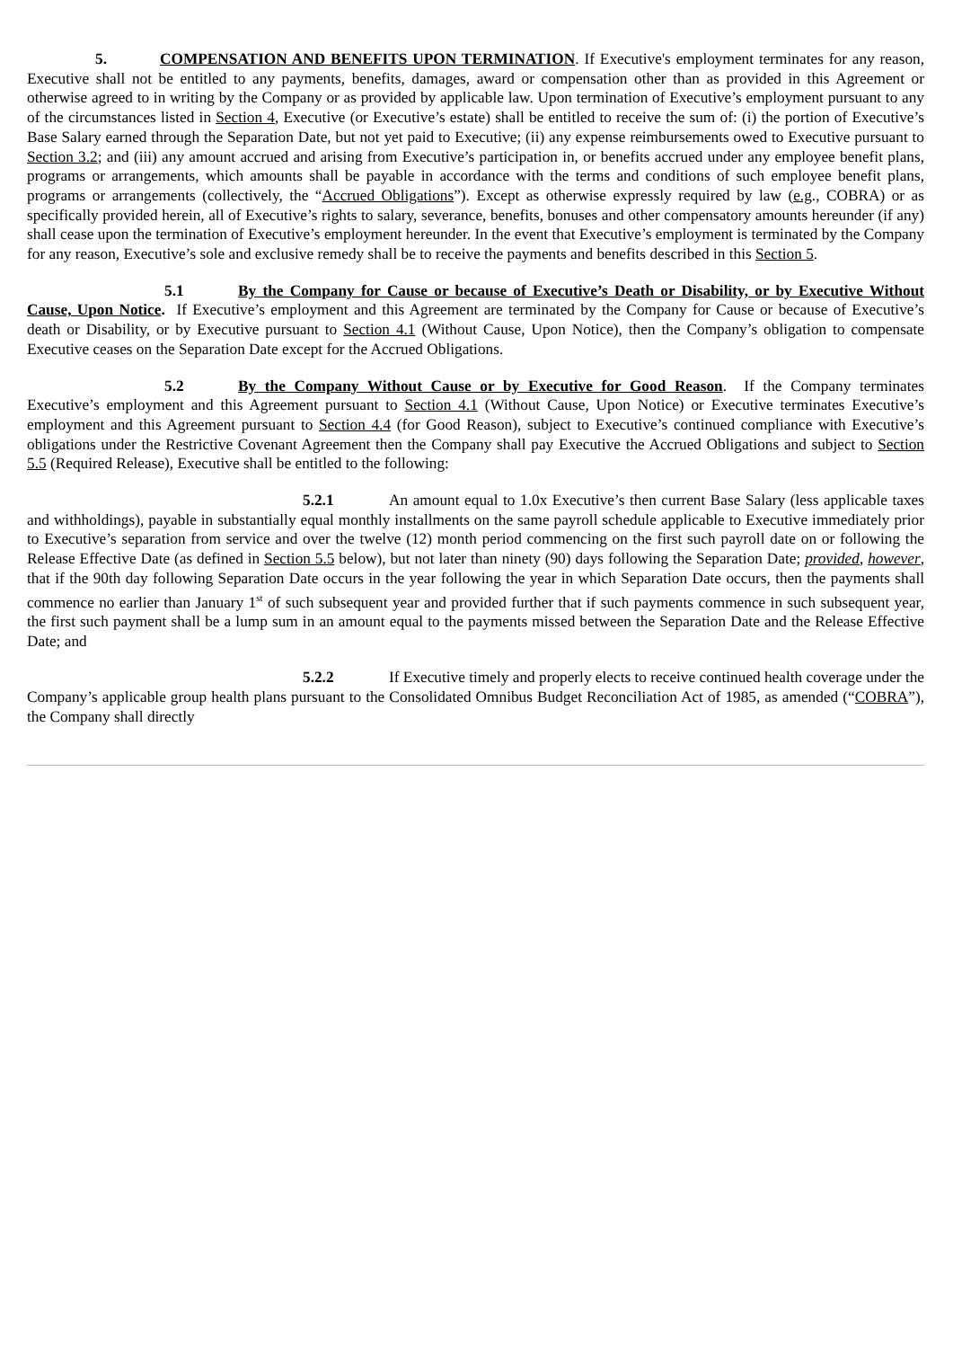5. COMPENSATION AND BENEFITS UPON TERMINATION. If Executive's employment terminates for any reason, Executive shall not be entitled to any payments, benefits, damages, award or compensation other than as provided in this Agreement or otherwise agreed to in writing by the Company or as provided by applicable law. Upon termination of Executive’s employment pursuant to any of the circumstances listed in Section 4, Executive (or Executive’s estate) shall be entitled to receive the sum of: (i) the portion of Executive’s Base Salary earned through the Separation Date, but not yet paid to Executive; (ii) any expense reimbursements owed to Executive pursuant to Section 3.2; and (iii) any amount accrued and arising from Executive’s participation in, or benefits accrued under any employee benefit plans, programs or arrangements, which amounts shall be payable in accordance with the terms and conditions of such employee benefit plans, programs or arrangements (collectively, the “Accrued Obligations”). Except as otherwise expressly required by law (e.g., COBRA) or as specifically provided herein, all of Executive’s rights to salary, severance, benefits, bonuses and other compensatory amounts hereunder (if any) shall cease upon the termination of Executive’s employment hereunder. In the event that Executive’s employment is terminated by the Company for any reason, Executive’s sole and exclusive remedy shall be to receive the payments and benefits described in this Section 5.
5.1 By the Company for Cause or because of Executive’s Death or Disability, or by Executive Without Cause, Upon Notice. If Executive’s employment and this Agreement are terminated by the Company for Cause or because of Executive’s death or Disability, or by Executive pursuant to Section 4.1 (Without Cause, Upon Notice), then the Company’s obligation to compensate Executive ceases on the Separation Date except for the Accrued Obligations.
5.2 By the Company Without Cause or by Executive for Good Reason. If the Company terminates Executive’s employment and this Agreement pursuant to Section 4.1 (Without Cause, Upon Notice) or Executive terminates Executive’s employment and this Agreement pursuant to Section 4.4 (for Good Reason), subject to Executive’s continued compliance with Executive’s obligations under the Restrictive Covenant Agreement then the Company shall pay Executive the Accrued Obligations and subject to Section 5.5 (Required Release), Executive shall be entitled to the following:
5.2.1 An amount equal to 1.0x Executive’s then current Base Salary (less applicable taxes and withholdings), payable in substantially equal monthly installments on the same payroll schedule applicable to Executive immediately prior to Executive’s separation from service and over the twelve (12) month period commencing on the first such payroll date on or following the Release Effective Date (as defined in Section 5.5 below), but not later than ninety (90) days following the Separation Date; provided, however, that if the 90th day following Separation Date occurs in the year following the year in which Separation Date occurs, then the payments shall commence no earlier than January 1<sup>st</sup> of such subsequent year and provided further that if such payments commence in such subsequent year, the first such payment shall be a lump sum in an amount equal to the payments missed between the Separation Date and the Release Effective Date; and
5.2.2 If Executive timely and properly elects to receive continued health coverage under the Company’s applicable group health plans pursuant to the Consolidated Omnibus Budget Reconciliation Act of 1985, as amended (“COBRA”), the Company shall directly